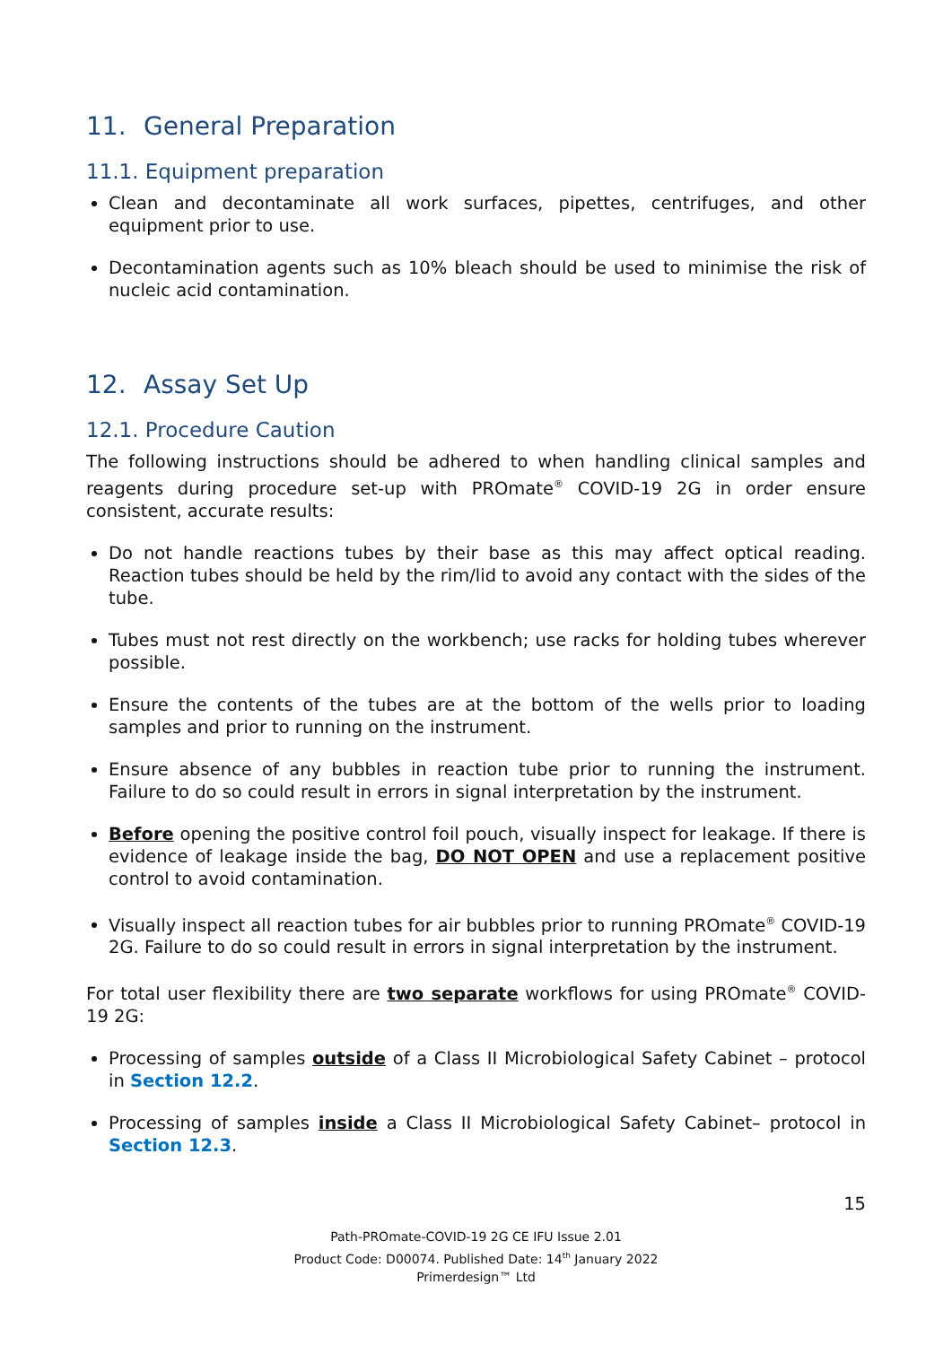11. General Preparation
11.1. Equipment preparation
Clean and decontaminate all work surfaces, pipettes, centrifuges, and other equipment prior to use.
Decontamination agents such as 10% bleach should be used to minimise the risk of nucleic acid contamination.
12. Assay Set Up
12.1. Procedure Caution
The following instructions should be adhered to when handling clinical samples and reagents during procedure set-up with PROmate<sup>®</sup> COVID-19 2G in order ensure consistent, accurate results:
Do not handle reactions tubes by their base as this may affect optical reading. Reaction tubes should be held by the rim/lid to avoid any contact with the sides of the tube.
Tubes must not rest directly on the workbench; use racks for holding tubes wherever possible.
Ensure the contents of the tubes are at the bottom of the wells prior to loading samples and prior to running on the instrument.
Ensure absence of any bubbles in reaction tube prior to running the instrument. Failure to do so could result in errors in signal interpretation by the instrument.
Before opening the positive control foil pouch, visually inspect for leakage. If there is evidence of leakage inside the bag, DO NOT OPEN and use a replacement positive control to avoid contamination.
Visually inspect all reaction tubes for air bubbles prior to running PROmate<sup>®</sup> COVID-19 2G. Failure to do so could result in errors in signal interpretation by the instrument.
For total user flexibility there are two separate workflows for using PROmate<sup>®</sup> COVID-19 2G:
Processing of samples outside of a Class II Microbiological Safety Cabinet – protocol in Section 12.2.
Processing of samples inside a Class II Microbiological Safety Cabinet– protocol in Section 12.3.
15
Path-PROmate-COVID-19 2G CE IFU Issue 2.01
Product Code: D00074. Published Date: 14<sup>th</sup> January 2022
Primerdesign™ Ltd